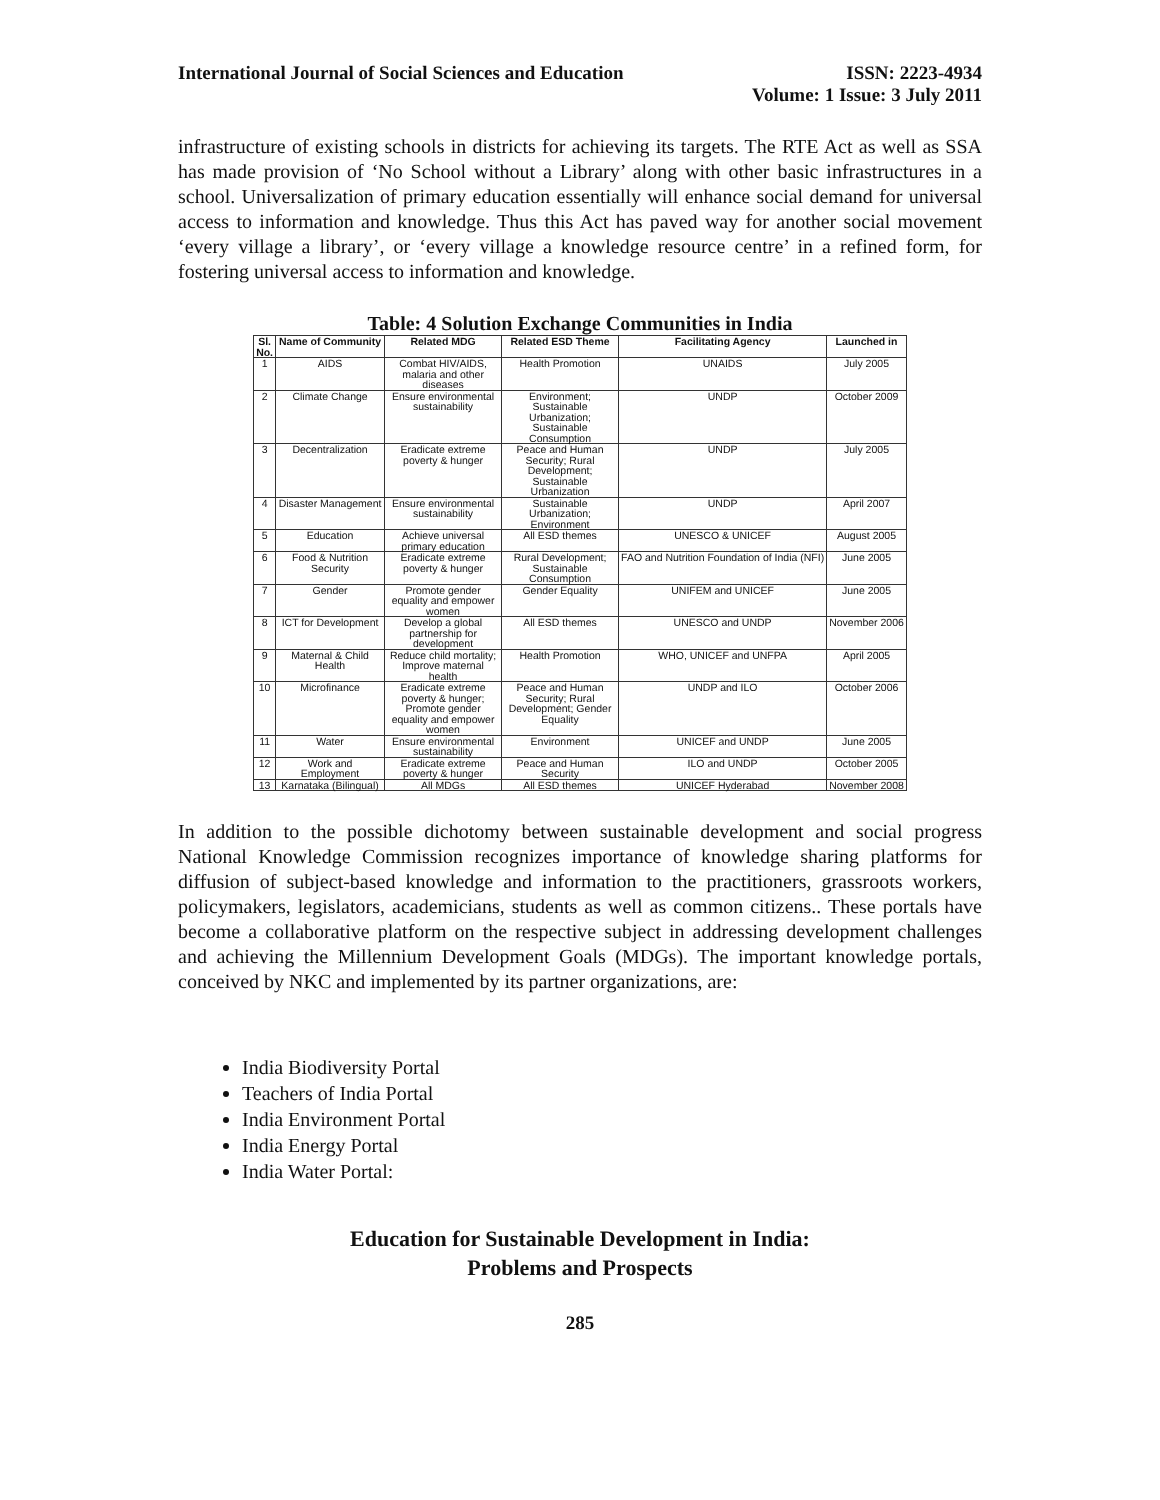International Journal of Social Sciences and Education
ISSN: 2223-4934
Volume: 1 Issue: 3 July 2011
infrastructure of existing schools in districts for achieving its targets. The RTE Act as well as SSA has made provision of ‘No School without a Library’ along with other basic infrastructures in a school. Universalization of primary education essentially will enhance social demand for universal access to information and knowledge. Thus this Act has paved way for another social movement ‘every village a library’, or ‘every village a knowledge resource centre’ in a refined form, for fostering universal access to information and knowledge.
Table: 4 Solution Exchange Communities in India
| Sl. No. | Name of Community | Related MDG | Related ESD Theme | Facilitating Agency | Launched in |
| --- | --- | --- | --- | --- | --- |
| 1 | AIDS | Combat HIV/AIDS, malaria and other diseases | Health Promotion | UNAIDS | July 2005 |
| 2 | Climate Change | Ensure environmental sustainability | Environment; Sustainable Urbanization; Sustainable Consumption | UNDP | October 2009 |
| 3 | Decentralization | Eradicate extreme poverty & hunger | Peace and Human Security; Rural Development; Sustainable Urbanization | UNDP | July 2005 |
| 4 | Disaster Management | Ensure environmental sustainability | Sustainable Urbanization; Environment | UNDP | April 2007 |
| 5 | Education | Achieve universal primary education | All ESD themes | UNESCO & UNICEF | August 2005 |
| 6 | Food & Nutrition Security | Eradicate extreme poverty & hunger | Rural Development; Sustainable Consumption | FAO and Nutrition Foundation of India (NFI) | June 2005 |
| 7 | Gender | Promote gender equality and empower women | Gender Equality | UNIFEM and UNICEF | June 2005 |
| 8 | ICT for Development | Develop a global partnership for development | All ESD themes | UNESCO and UNDP | November 2006 |
| 9 | Maternal & Child Health | Reduce child mortality; Improve maternal health | Health Promotion | WHO, UNICEF and UNFPA | April 2005 |
| 10 | Microfinance | Eradicate extreme poverty & hunger; Promote gender equality and empower women | Peace and Human Security; Rural Development; Gender Equality | UNDP and ILO | October 2006 |
| 11 | Water | Ensure environmental sustainability | Environment | UNICEF and UNDP | June 2005 |
| 12 | Work and Employment | Eradicate extreme poverty & hunger | Peace and Human Security | ILO and UNDP | October 2005 |
| 13 | Karnataka (Bilingual) | All MDGs | All ESD themes | UNICEF Hyderabad | November 2008 |
In addition to the possible dichotomy between sustainable development and social progress National Knowledge Commission recognizes importance of knowledge sharing platforms for diffusion of subject-based knowledge and information to the practitioners, grassroots workers, policymakers, legislators, academicians, students as well as common citizens.. These portals have become a collaborative platform on the respective subject in addressing development challenges and achieving the Millennium Development Goals (MDGs). The important knowledge portals, conceived by NKC and implemented by its partner organizations, are:
India Biodiversity Portal
Teachers of India Portal
India Environment Portal
India Energy Portal
India Water Portal:
Education for Sustainable Development in India:
Problems and Prospects
285